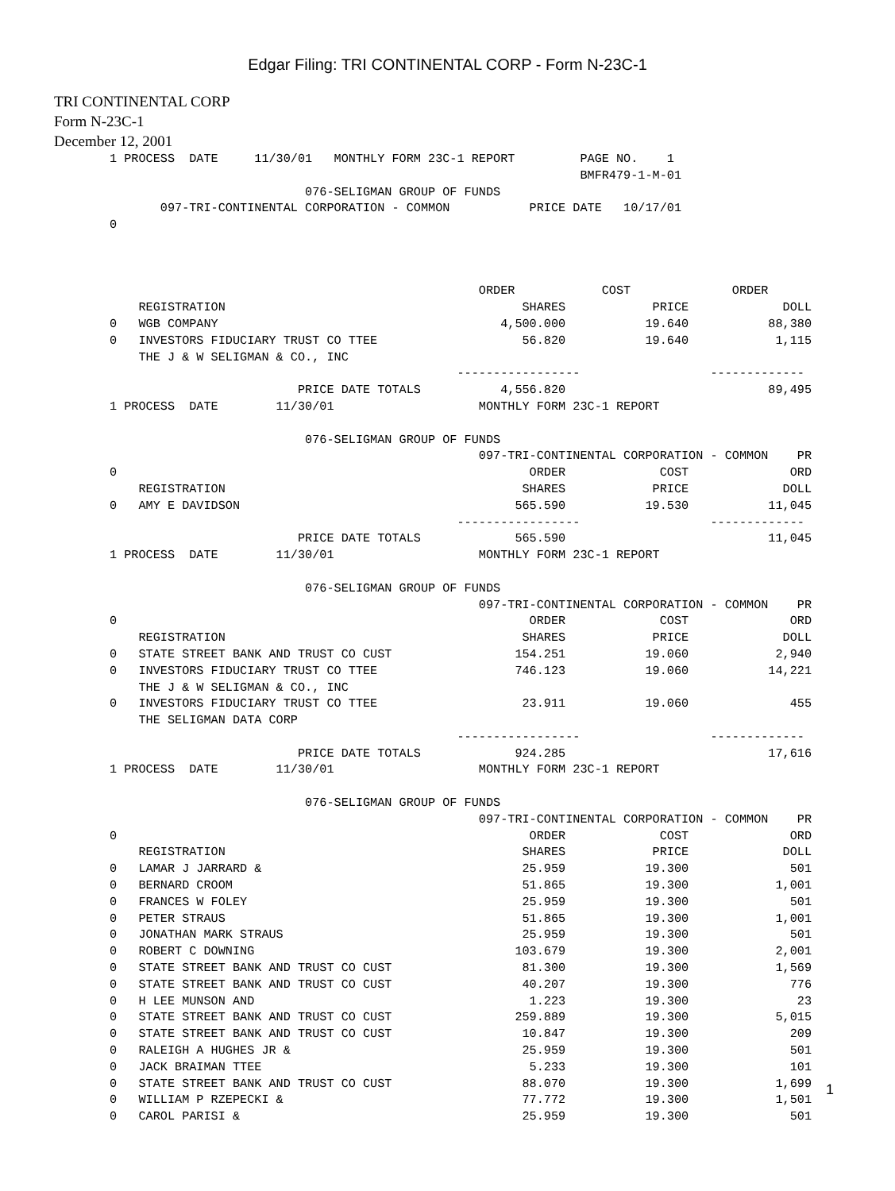Edgar Filing: TRI CONTINENTAL CORP - Form N-23C-1
TRI CONTINENTAL CORP
Form N-23C-1
December 12, 2001
1 PROCESS  DATE     11/30/01   MONTHLY FORM 23C-1 REPORT         PAGE NO.    1
                                                                 BMFR479-1-M-01
                           076-SELIGMAN GROUP OF FUNDS
       097-TRI-CONTINENTAL CORPORATION - COMMON           PRICE DATE   10/17/01
0



                                                   ORDER            COST              ORDER
    REGISTRATION                                         SHARES            PRICE             DOLL
0   WGB COMPANY                                       4,500.000           19.640           88,380
0   INVESTORS FIDUCIARY TRUST CO TTEE                    56.820           19.640            1,115
    THE J & W SELIGMAN & CO., INC
                                                -----------------                  -------------
                          PRICE DATE TOTALS           4,556.820                            89,495
1 PROCESS  DATE        11/30/01                    MONTHLY FORM 23C-1 REPORT

                           076-SELIGMAN GROUP OF FUNDS
                                                   097-TRI-CONTINENTAL CORPORATION - COMMON    PR
0                                                         ORDER             COST              ORD
    REGISTRATION                                         SHARES            PRICE             DOLL
0   AMY E DAVIDSON                                      565.590           19.530           11,045
                                                -----------------                  -------------
                          PRICE DATE TOTALS             565.590                            11,045
1 PROCESS  DATE        11/30/01                    MONTHLY FORM 23C-1 REPORT

                           076-SELIGMAN GROUP OF FUNDS
                                                   097-TRI-CONTINENTAL CORPORATION - COMMON    PR
0                                                         ORDER             COST              ORD
    REGISTRATION                                         SHARES            PRICE             DOLL
0   STATE STREET BANK AND TRUST CO CUST                 154.251           19.060            2,940
0   INVESTORS FIDUCIARY TRUST CO TTEE                   746.123           19.060           14,221
    THE J & W SELIGMAN & CO., INC
0   INVESTORS FIDUCIARY TRUST CO TTEE                    23.911           19.060              455
    THE SELIGMAN DATA CORP
                                                -----------------                  -------------
                          PRICE DATE TOTALS             924.285                            17,616
1 PROCESS  DATE        11/30/01                    MONTHLY FORM 23C-1 REPORT

                           076-SELIGMAN GROUP OF FUNDS
                                                   097-TRI-CONTINENTAL CORPORATION - COMMON    PR
0                                                         ORDER             COST              ORD
    REGISTRATION                                         SHARES            PRICE             DOLL
0   LAMAR J JARRARD &                                    25.959           19.300              501
0   BERNARD CROOM                                        51.865           19.300            1,001
0   FRANCES W FOLEY                                      25.959           19.300              501
0   PETER STRAUS                                         51.865           19.300            1,001
0   JONATHAN MARK STRAUS                                 25.959           19.300              501
0   ROBERT C DOWNING                                    103.679           19.300            2,001
0   STATE STREET BANK AND TRUST CO CUST                  81.300           19.300            1,569
0   STATE STREET BANK AND TRUST CO CUST                  40.207           19.300              776
0   H LEE MUNSON AND                                      1.223           19.300               23
0   STATE STREET BANK AND TRUST CO CUST                 259.889           19.300            5,015
0   STATE STREET BANK AND TRUST CO CUST                  10.847           19.300              209
0   RALEIGH A HUGHES JR &                                25.959           19.300              501
0   JACK BRAIMAN TTEE                                     5.233           19.300              101
0   STATE STREET BANK AND TRUST CO CUST                  88.070           19.300            1,699
0   WILLIAM P RZEPECKI &                                 77.772           19.300            1,501
0   CAROL PARISI &                                       25.959           19.300              501
1